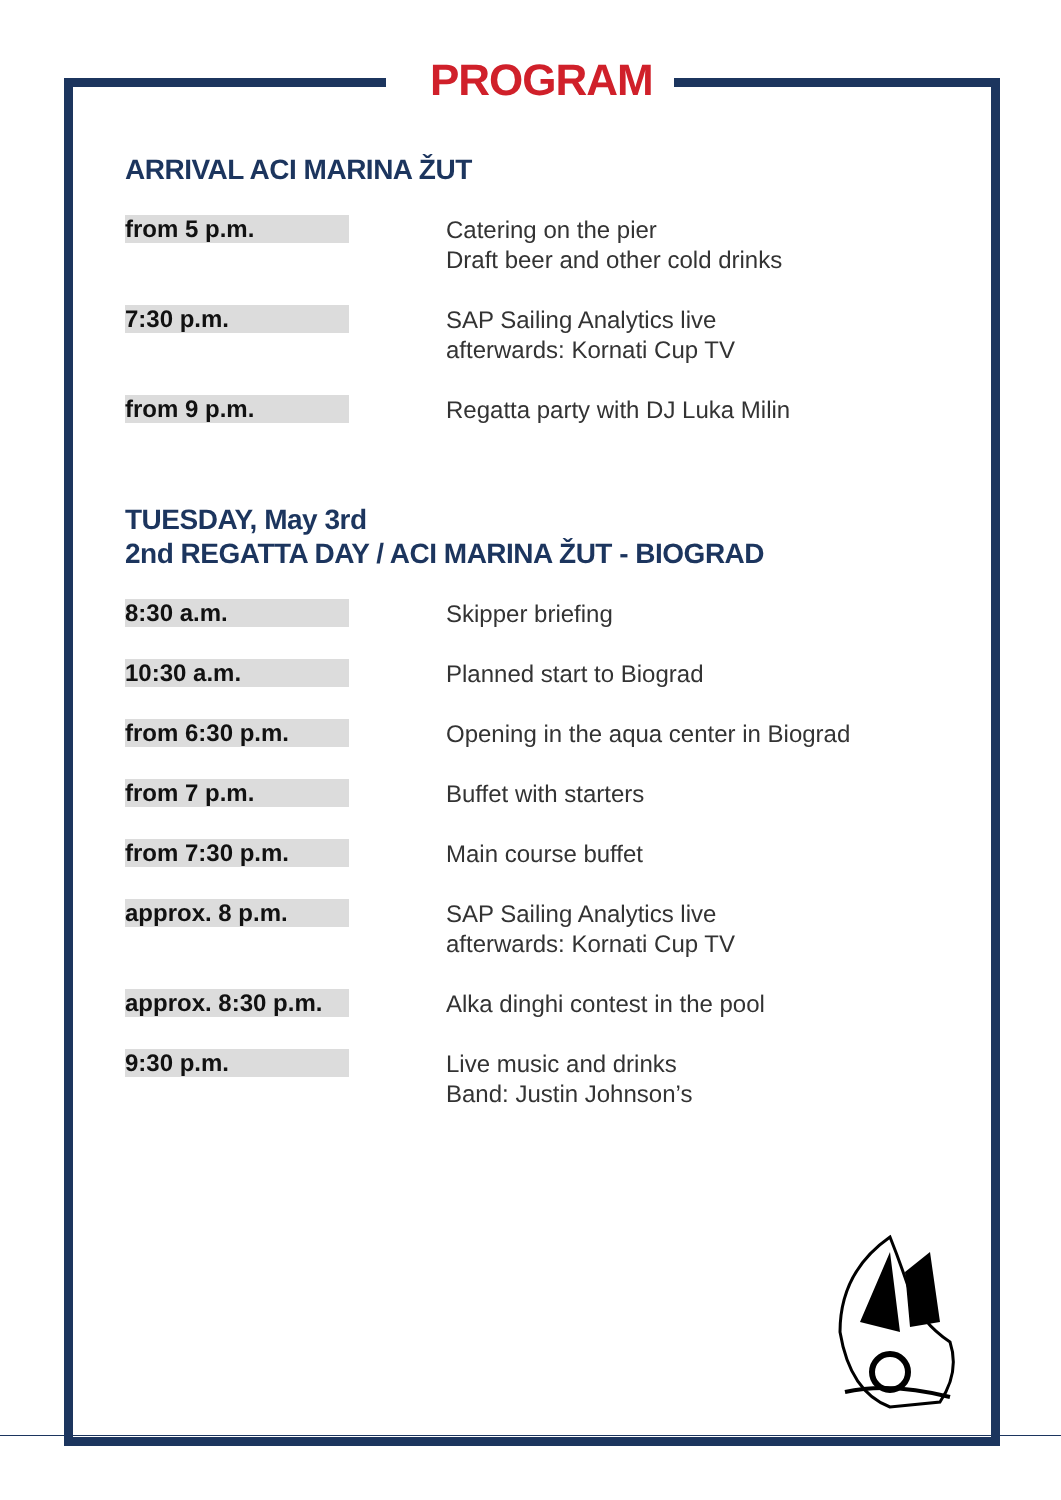PROGRAM
ARRIVAL ACI MARINA ŽUT
| from 5 p.m. | | Catering on the pier Draft beer and other cold drinks |
| 7:30 p.m. | | SAP Sailing Analytics live afterwards: Kornati Cup TV |
| from 9 p.m. | | Regatta party with DJ Luka Milin |
TUESDAY, May 3rd
2nd REGATTA DAY / ACI MARINA ŽUT - BIOGRAD
| 8:30 a.m. | | Skipper briefing |
| 10:30 a.m. | | Planned start to Biograd |
| from 6:30 p.m. | | Opening in the aqua center in Biograd |
| from 7 p.m. | | Buffet with starters |
| from 7:30 p.m. | | Main course buffet |
| approx. 8 p.m. | | SAP Sailing Analytics live afterwards: Kornati Cup TV |
| approx. 8:30 p.m. | | Alka dinghi contest in the pool |
| 9:30 p.m. | | Live music and drinks Band: Justin Johnson’s |